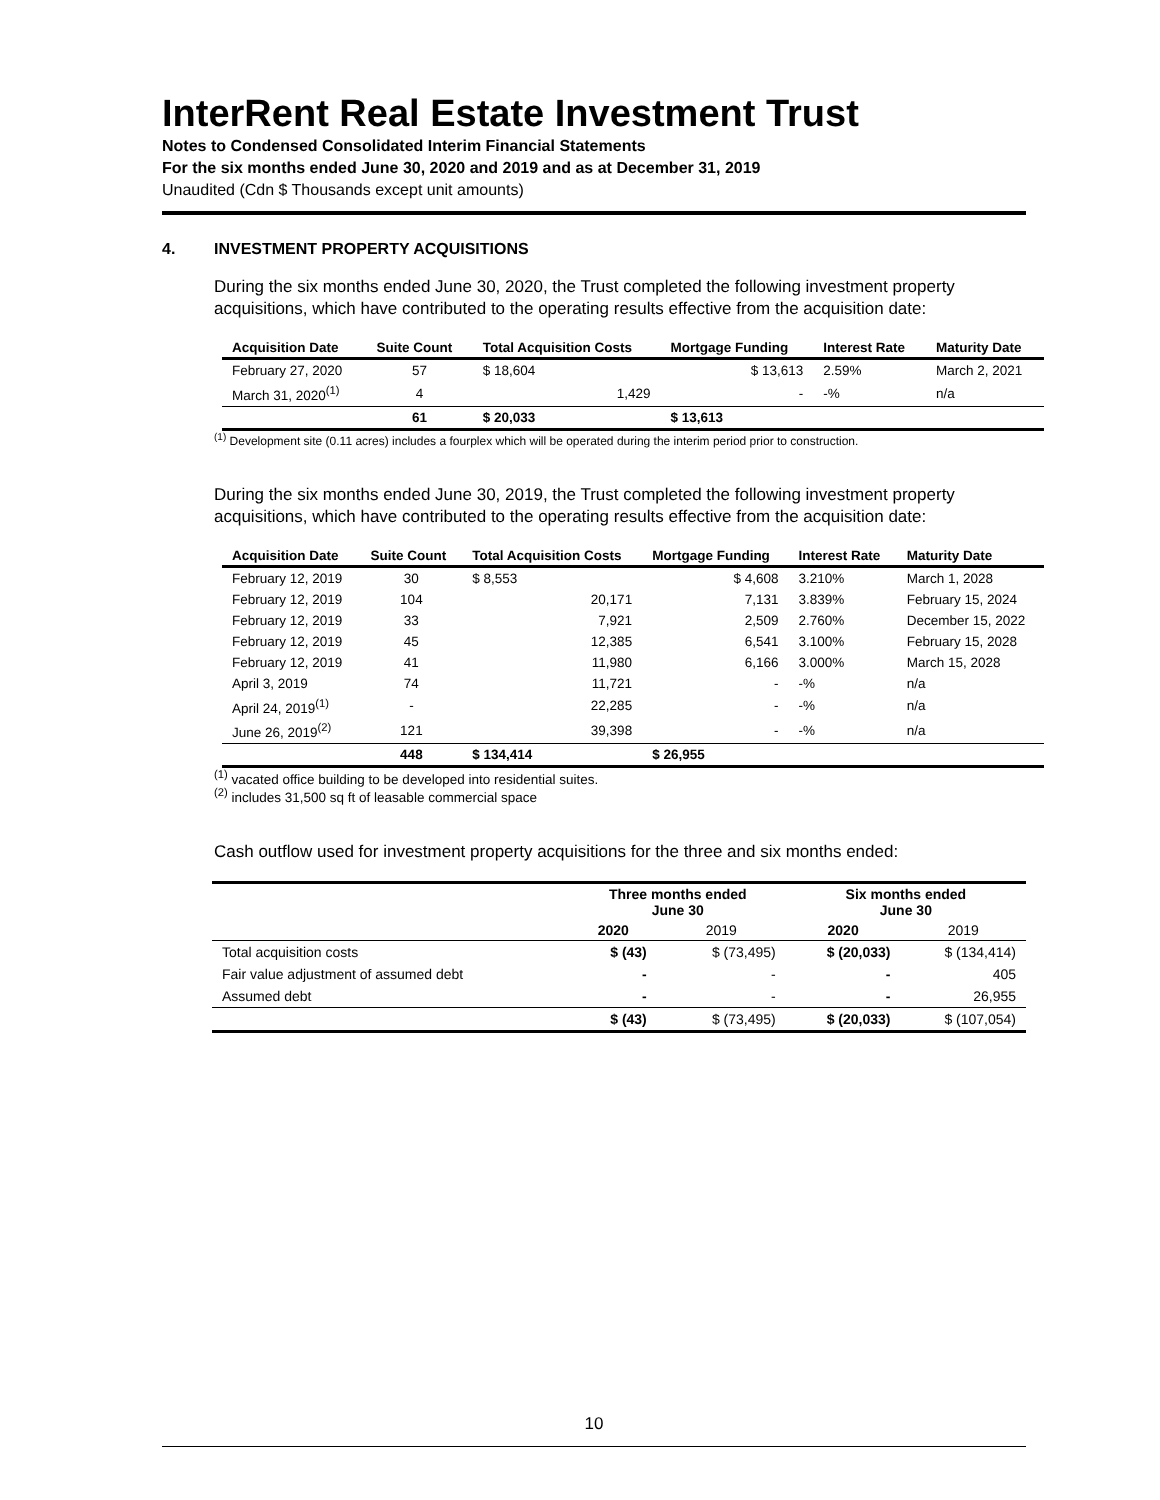InterRent Real Estate Investment Trust
Notes to Condensed Consolidated Interim Financial Statements
For the six months ended June 30, 2020 and 2019 and as at December 31, 2019
Unaudited (Cdn $ Thousands except unit amounts)
4. INVESTMENT PROPERTY ACQUISITIONS
During the six months ended June 30, 2020, the Trust completed the following investment property acquisitions, which have contributed to the operating results effective from the acquisition date:
| Acquisition Date | Suite Count | Total Acquisition Costs | Mortgage Funding | Interest Rate | Maturity Date |
| --- | --- | --- | --- | --- | --- |
| February 27, 2020 | 57 | $ 18,604 | $ 13,613 | 2.59% | March 2, 2021 |
| March 31, 2020<sup>(1)</sup> | 4 | 1,429 | - | -% | n/a |
| | 61 | $ 20,033 | $ 13,613 | | |
<sup>(1)</sup> Development site (0.11 acres) includes a fourplex which will be operated during the interim period prior to construction.
During the six months ended June 30, 2019, the Trust completed the following investment property acquisitions, which have contributed to the operating results effective from the acquisition date:
| Acquisition Date | Suite Count | Total Acquisition Costs | Mortgage Funding | Interest Rate | Maturity Date |
| --- | --- | --- | --- | --- | --- |
| February 12, 2019 | 30 | $ 8,553 | $ 4,608 | 3.210% | March 1, 2028 |
| February 12, 2019 | 104 | 20,171 | 7,131 | 3.839% | February 15, 2024 |
| February 12, 2019 | 33 | 7,921 | 2,509 | 2.760% | December 15, 2022 |
| February 12, 2019 | 45 | 12,385 | 6,541 | 3.100% | February 15, 2028 |
| February 12, 2019 | 41 | 11,980 | 6,166 | 3.000% | March 15, 2028 |
| April 3, 2019 | 74 | 11,721 | - | -% | n/a |
| April 24, 2019<sup>(1)</sup> | - | 22,285 | - | -% | n/a |
| June 26, 2019<sup>(2)</sup> | 121 | 39,398 | - | -% | n/a |
| | 448 | $ 134,414 | $ 26,955 | | |
<sup>(1)</sup> vacated office building to be developed into residential suites.
<sup>(2)</sup> includes 31,500 sq ft of leasable commercial space
Cash outflow used for investment property acquisitions for the three and six months ended:
| | Three months ended June 30 | | Six months ended June 30 | |
| --- | --- | --- | --- | --- |
| | 2020 | 2019 | 2020 | 2019 |
| Total acquisition costs | $ (43) | $ (73,495) | $ (20,033) | $ (134,414) |
| Fair value adjustment of assumed debt | - | - | - | 405 |
| Assumed debt | - | - | - | 26,955 |
| | $ (43) | $ (73,495) | $ (20,033) | $ (107,054) |
10